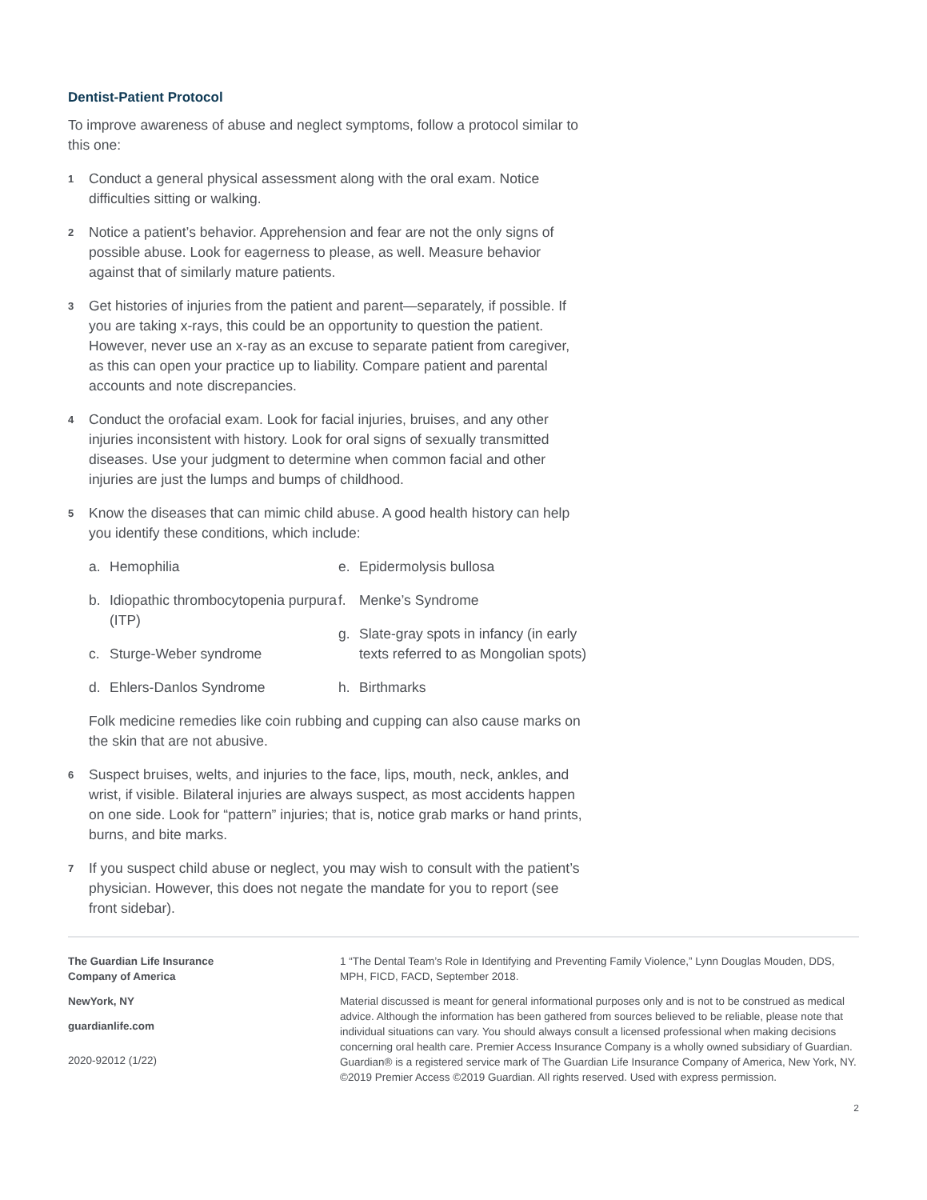Dentist-Patient Protocol
To improve awareness of abuse and neglect symptoms, follow a protocol similar to this one:
1
Conduct a general physical assessment along with the oral exam. Notice difficulties sitting or walking.
2
Notice a patient’s behavior. Apprehension and fear are not the only signs of possible abuse. Look for eagerness to please, as well. Measure behavior against that of similarly mature patients.
3
Get histories of injuries from the patient and parent—separately, if possible. If you are taking x-rays, this could be an opportunity to question the patient. However, never use an x-ray as an excuse to separate patient from caregiver, as this can open your practice up to liability. Compare patient and parental accounts and note discrepancies.
4
Conduct the orofacial exam. Look for facial injuries, bruises, and any other injuries inconsistent with history. Look for oral signs of sexually transmitted diseases. Use your judgment to determine when common facial and other injuries are just the lumps and bumps of childhood.
5
Know the diseases that can mimic child abuse. A good health history can help you identify these conditions, which include:
a. Hemophilia
b. Idiopathic thrombocytopenia purpura (ITP)
c. Sturge-Weber syndrome
d. Ehlers-Danlos Syndrome
e. Epidermolysis bullosa
f. Menke’s Syndrome
g. Slate-gray spots in infancy (in early texts referred to as Mongolian spots)
h. Birthmarks
Folk medicine remedies like coin rubbing and cupping can also cause marks on the skin that are not abusive.
6
Suspect bruises, welts, and injuries to the face, lips, mouth, neck, ankles, and wrist, if visible. Bilateral injuries are always suspect, as most accidents happen on one side. Look for “pattern” injuries; that is, notice grab marks or hand prints, burns, and bite marks.
7
If you suspect child abuse or neglect, you may wish to consult with the patient’s physician. However, this does not negate the mandate for you to report (see front sidebar).
The Guardian Life Insurance
Company of America
NewYork, NY
guardianlife.com
2020-92012 (1/22)
1 “The Dental Team’s Role in Identifying and Preventing Family Violence,” Lynn Douglas Mouden, DDS, MPH, FICD, FACD, September 2018.
Material discussed is meant for general informational purposes only and is not to be construed as medical advice. Although the information has been gathered from sources believed to be reliable, please note that individual situations can vary. You should always consult a licensed professional when making decisions concerning oral health care. Premier Access Insurance Company is a wholly owned subsidiary of Guardian. Guardian® is a registered service mark of The Guardian Life Insurance Company of America, New York, NY. ©2019 Premier Access ©2019 Guardian. All rights reserved. Used with express permission.
2